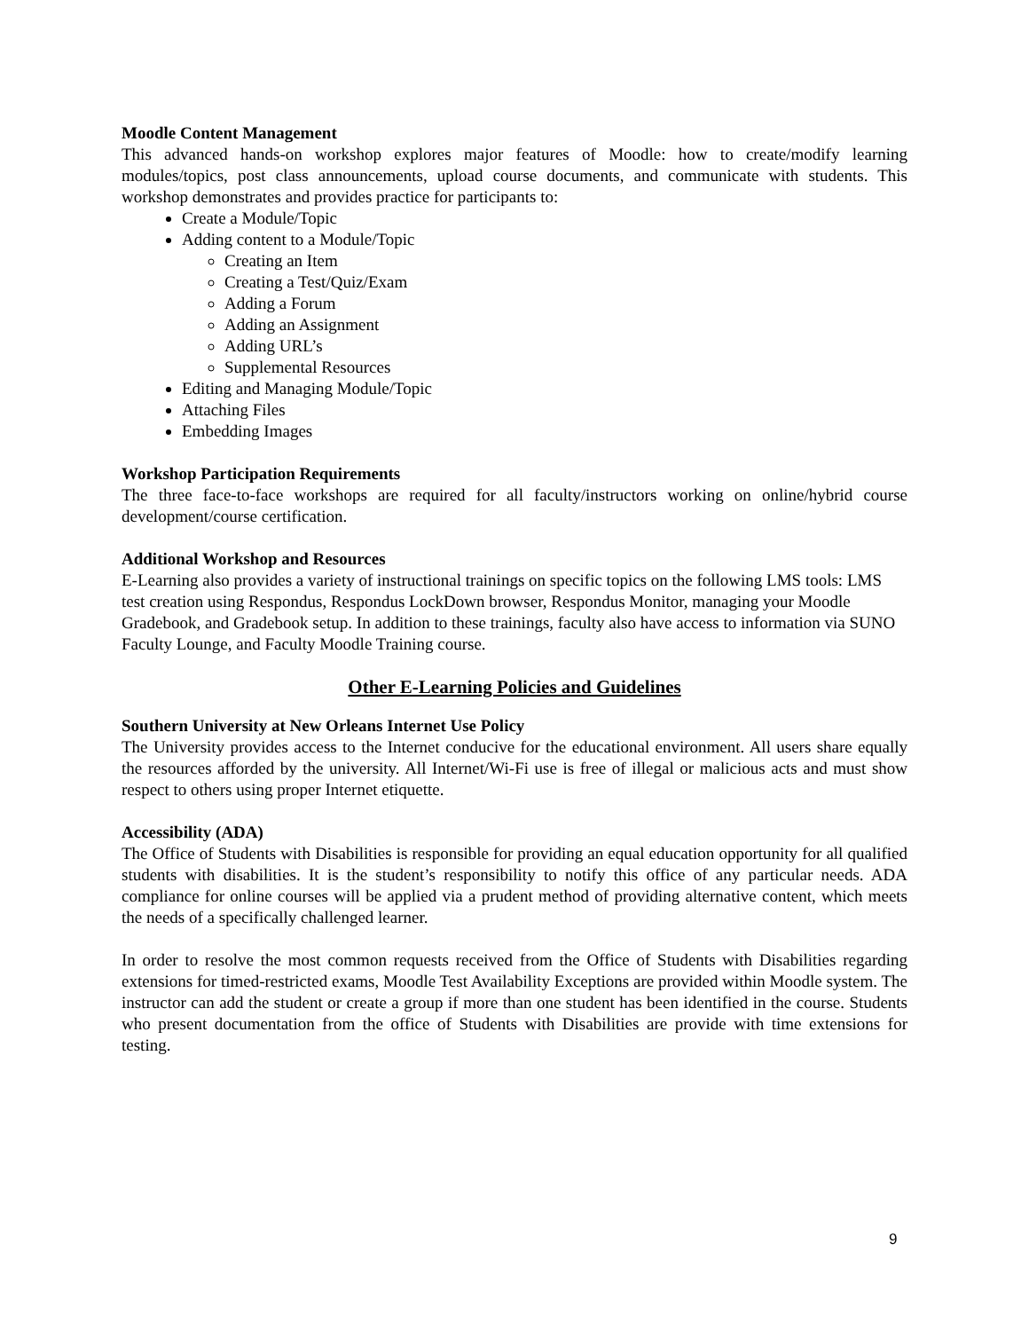Moodle Content Management
This advanced hands-on workshop explores major features of Moodle: how to create/modify learning modules/topics, post class announcements, upload course documents, and communicate with students. This workshop demonstrates and provides practice for participants to:
Create a Module/Topic
Adding content to a Module/Topic
Creating an Item
Creating a Test/Quiz/Exam
Adding a Forum
Adding an Assignment
Adding URL’s
Supplemental Resources
Editing and Managing Module/Topic
Attaching Files
Embedding Images
Workshop Participation Requirements
The three face-to-face workshops are required for all faculty/instructors working on online/hybrid course development/course certification.
Additional Workshop and Resources
E-Learning also provides a variety of instructional trainings on specific topics on the following LMS tools: LMS test creation using Respondus, Respondus LockDown browser, Respondus Monitor, managing your Moodle Gradebook, and Gradebook setup. In addition to these trainings, faculty also have access to information via SUNO Faculty Lounge, and Faculty Moodle Training course.
Other E-Learning Policies and Guidelines
Southern University at New Orleans Internet Use Policy
The University provides access to the Internet conducive for the educational environment. All users share equally the resources afforded by the university. All Internet/Wi-Fi use is free of illegal or malicious acts and must show respect to others using proper Internet etiquette.
Accessibility (ADA)
The Office of Students with Disabilities is responsible for providing an equal education opportunity for all qualified students with disabilities. It is the student’s responsibility to notify this office of any particular needs. ADA compliance for online courses will be applied via a prudent method of providing alternative content, which meets the needs of a specifically challenged learner.
In order to resolve the most common requests received from the Office of Students with Disabilities regarding extensions for timed-restricted exams, Moodle Test Availability Exceptions are provided within Moodle system. The instructor can add the student or create a group if more than one student has been identified in the course. Students who present documentation from the office of Students with Disabilities are provide with time extensions for testing.
9